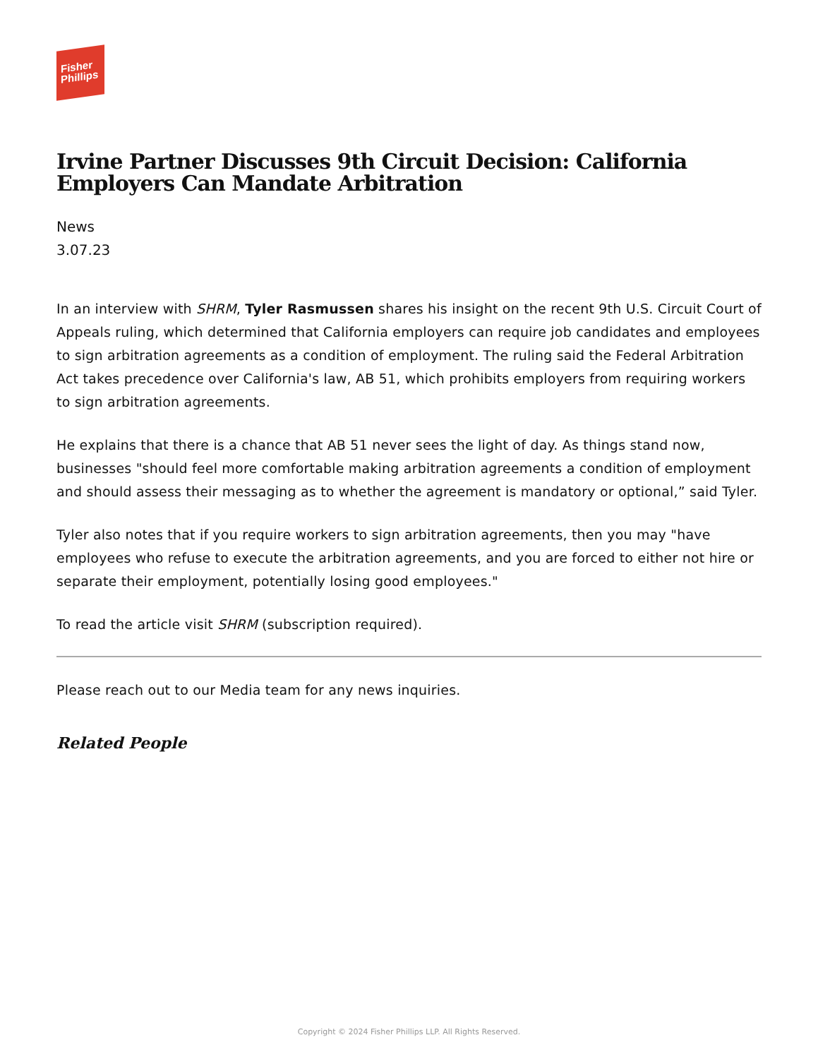Fisher
Phillips
Irvine Partner Discusses 9th Circuit Decision: California Employers Can Mandate Arbitration
News
3.07.23
In an interview with SHRM, Tyler Rasmussen shares his insight on the recent 9th U.S. Circuit Court of Appeals ruling, which determined that California employers can require job candidates and employees to sign arbitration agreements as a condition of employment. The ruling said the Federal Arbitration Act takes precedence over California's law, AB 51, which prohibits employers from requiring workers to sign arbitration agreements.
He explains that there is a chance that AB 51 never sees the light of day. As things stand now, businesses "should feel more comfortable making arbitration agreements a condition of employment and should assess their messaging as to whether the agreement is mandatory or optional,” said Tyler.
Tyler also notes that if you require workers to sign arbitration agreements, then you may "have employees who refuse to execute the arbitration agreements, and you are forced to either not hire or separate their employment, potentially losing good employees."
To read the article visit SHRM (subscription required).
Please reach out to our Media team for any news inquiries.
Related People
Copyright © 2024 Fisher Phillips LLP. All Rights Reserved.